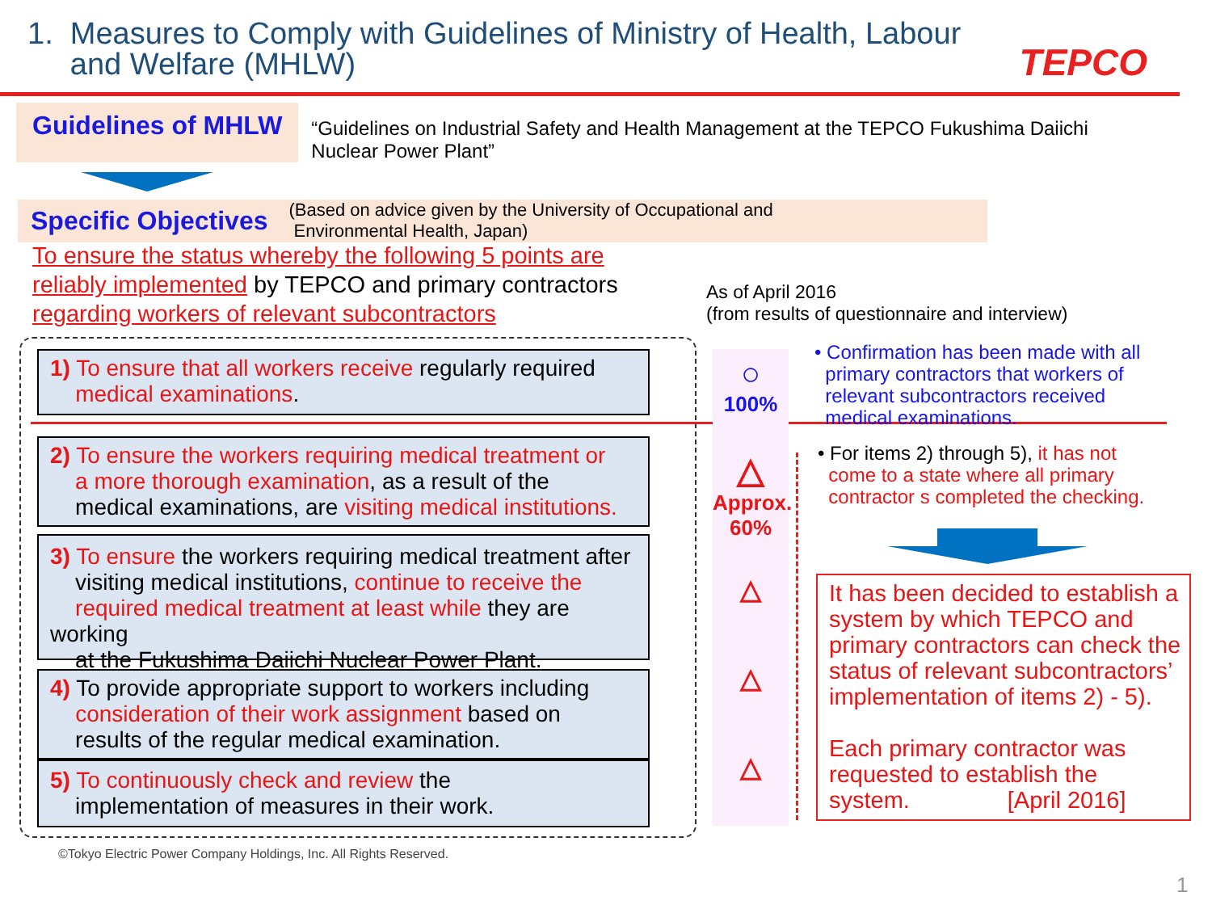1. Measures to Comply with Guidelines of Ministry of Health, Labour
and Welfare (MHLW)
TEPCO
Guidelines of MHLW
“Guidelines on Industrial Safety and Health Management at the TEPCO Fukushima Daiichi Nuclear Power Plant”
Specific Objectives
(Based on advice given by the University of Occupational and
Environmental Health, Japan)
To ensure the status whereby the following 5 points are reliably implemented by TEPCO and primary contractors regarding workers of relevant subcontractors
As of April 2016
(from results of questionnaire and interview)
1) To ensure that all workers receive regularly required
medical examinations.
2) To ensure the workers requiring medical treatment or
a more thorough examination, as a result of the
medical examinations, are visiting medical institutions.
3) To ensure the workers requiring medical treatment after
visiting medical institutions, continue to receive the
required medical treatment at least while they are working
at the Fukushima Daiichi Nuclear Power Plant.
4) To provide appropriate support to workers including
consideration of their work assignment based on
results of the regular medical examination.
5) To continuously check and review the
implementation of measures in their work.
○
100%
△
Approx.
60%
△
△
△
• Confirmation has been made with all
primary contractors that workers of
relevant subcontractors received
medical examinations.
• For items 2) through 5), it has not
come to a state where all primary
contractor s completed the checking.
It has been decided to establish a system by which TEPCO and primary contractors can check the status of relevant subcontractors’ implementation of items 2) - 5).
Each primary contractor was requested to establish the system. [April 2016]
©Tokyo Electric Power Company Holdings, Inc. All Rights Reserved.
1